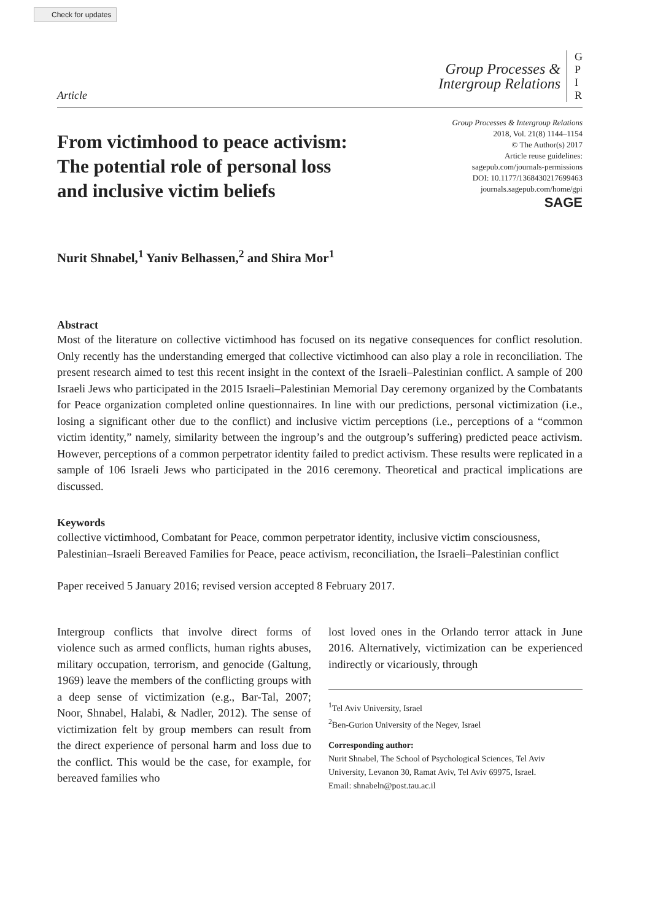Check for updates
Article
Group Processes &
Intergroup Relations
G
P
I
R
From victimhood to peace activism:
The potential role of personal loss
and inclusive victim beliefs
Group Processes & Intergroup Relations
2018, Vol. 21(8) 1144–1154
© The Author(s) 2017
Article reuse guidelines:
sagepub.com/journals-permissions
DOI: 10.1177/1368430217699463
journals.sagepub.com/home/gpi
SAGE
Nurit Shnabel,<sup>1</sup> Yaniv Belhassen,<sup>2</sup> and Shira Mor<sup>1</sup>
Abstract
Most of the literature on collective victimhood has focused on its negative consequences for conflict resolution. Only recently has the understanding emerged that collective victimhood can also play a role in reconciliation. The present research aimed to test this recent insight in the context of the Israeli–Palestinian conflict. A sample of 200 Israeli Jews who participated in the 2015 Israeli–Palestinian Memorial Day ceremony organized by the Combatants for Peace organization completed online questionnaires. In line with our predictions, personal victimization (i.e., losing a significant other due to the conflict) and inclusive victim perceptions (i.e., perceptions of a “common victim identity,” namely, similarity between the ingroup’s and the outgroup’s suffering) predicted peace activism. However, perceptions of a common perpetrator identity failed to predict activism. These results were replicated in a sample of 106 Israeli Jews who participated in the 2016 ceremony. Theoretical and practical implications are discussed.
Keywords
collective victimhood, Combatant for Peace, common perpetrator identity, inclusive victim consciousness, Palestinian–Israeli Bereaved Families for Peace, peace activism, reconciliation, the Israeli–Palestinian conflict
Paper received 5 January 2016; revised version accepted 8 February 2017.
Intergroup conflicts that involve direct forms of violence such as armed conflicts, human rights abuses, military occupation, terrorism, and genocide (Galtung, 1969) leave the members of the conflicting groups with a deep sense of victimization (e.g., Bar-Tal, 2007; Noor, Shnabel, Halabi, & Nadler, 2012). The sense of victimization felt by group members can result from the direct experience of personal harm and loss due to the conflict. This would be the case, for example, for bereaved families who
lost loved ones in the Orlando terror attack in June 2016. Alternatively, victimization can be experienced indirectly or vicariously, through
<sup>1</sup> Tel Aviv University, Israel
<sup>2</sup> Ben-Gurion University of the Negev, Israel
Corresponding author:
Nurit Shnabel, The School of Psychological Sciences, Tel Aviv University, Levanon 30, Ramat Aviv, Tel Aviv 69975, Israel.
Email: shnabeln@post.tau.ac.il